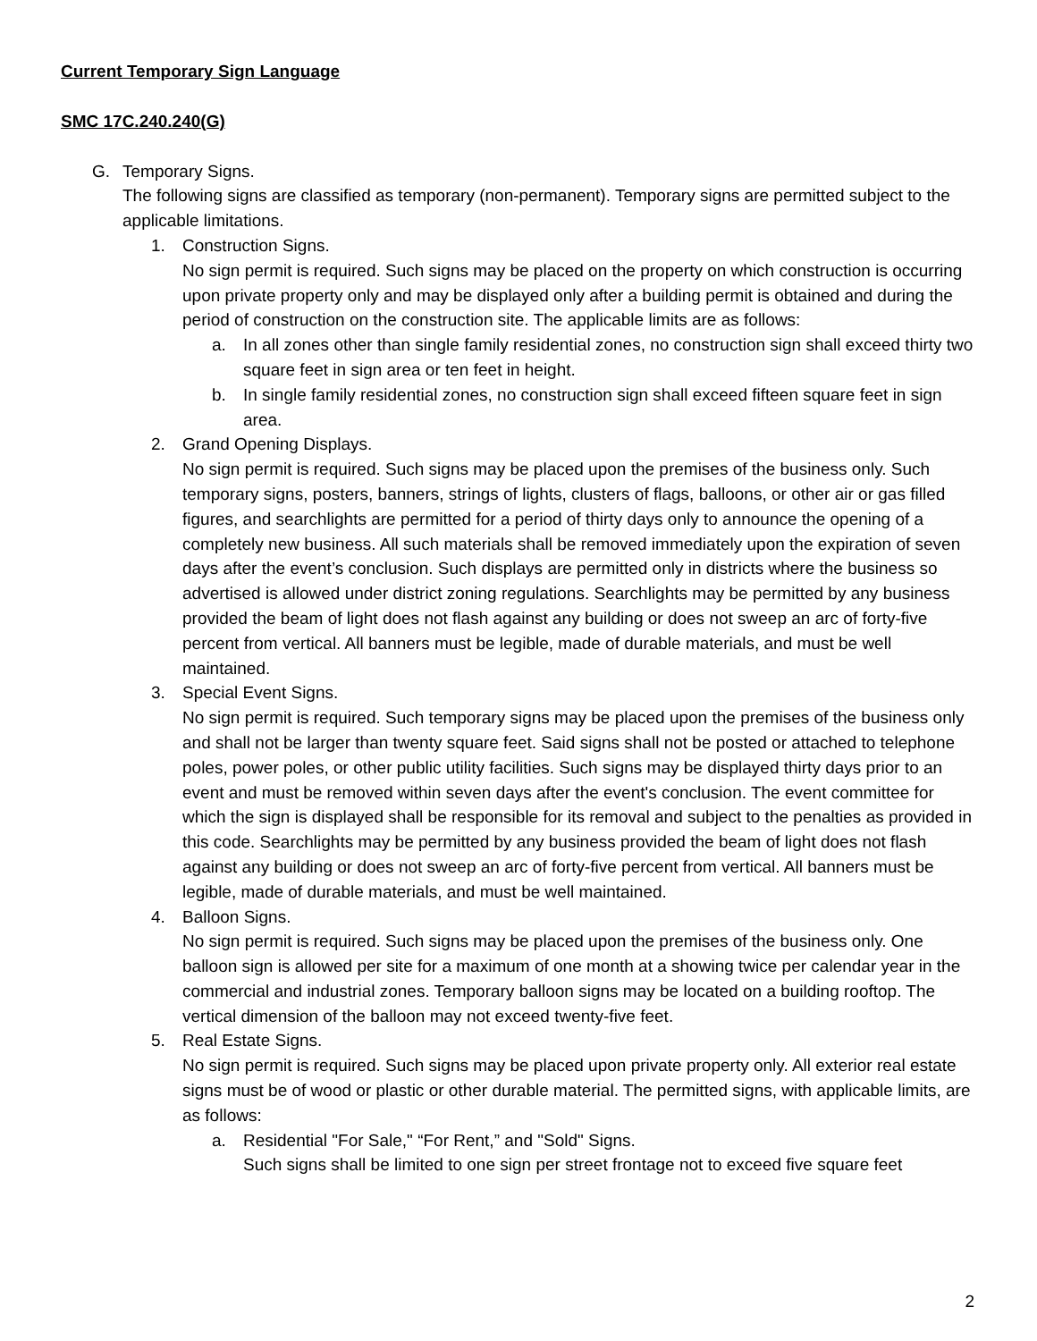Current Temporary Sign Language
SMC 17C.240.240(G)
G. Temporary Signs.
The following signs are classified as temporary (non-permanent). Temporary signs are permitted subject to the applicable limitations.
1. Construction Signs.
No sign permit is required. Such signs may be placed on the property on which construction is occurring upon private property only and may be displayed only after a building permit is obtained and during the period of construction on the construction site. The applicable limits are as follows:
a. In all zones other than single family residential zones, no construction sign shall exceed thirty two square feet in sign area or ten feet in height.
b. In single family residential zones, no construction sign shall exceed fifteen square feet in sign area.
2. Grand Opening Displays.
No sign permit is required. Such signs may be placed upon the premises of the business only. Such temporary signs, posters, banners, strings of lights, clusters of flags, balloons, or other air or gas filled figures, and searchlights are permitted for a period of thirty days only to announce the opening of a completely new business. All such materials shall be removed immediately upon the expiration of seven days after the event’s conclusion. Such displays are permitted only in districts where the business so advertised is allowed under district zoning regulations. Searchlights may be permitted by any business provided the beam of light does not flash against any building or does not sweep an arc of forty-five percent from vertical. All banners must be legible, made of durable materials, and must be well maintained.
3. Special Event Signs.
No sign permit is required. Such temporary signs may be placed upon the premises of the business only and shall not be larger than twenty square feet. Said signs shall not be posted or attached to telephone poles, power poles, or other public utility facilities. Such signs may be displayed thirty days prior to an event and must be removed within seven days after the event's conclusion. The event committee for which the sign is displayed shall be responsible for its removal and subject to the penalties as provided in this code. Searchlights may be permitted by any business provided the beam of light does not flash against any building or does not sweep an arc of forty-five percent from vertical. All banners must be legible, made of durable materials, and must be well maintained.
4. Balloon Signs.
No sign permit is required. Such signs may be placed upon the premises of the business only. One balloon sign is allowed per site for a maximum of one month at a showing twice per calendar year in the commercial and industrial zones. Temporary balloon signs may be located on a building rooftop. The vertical dimension of the balloon may not exceed twenty-five feet.
5. Real Estate Signs.
No sign permit is required. Such signs may be placed upon private property only. All exterior real estate signs must be of wood or plastic or other durable material. The permitted signs, with applicable limits, are as follows:
a. Residential "For Sale," “For Rent,” and "Sold" Signs.
Such signs shall be limited to one sign per street frontage not to exceed five square feet
2